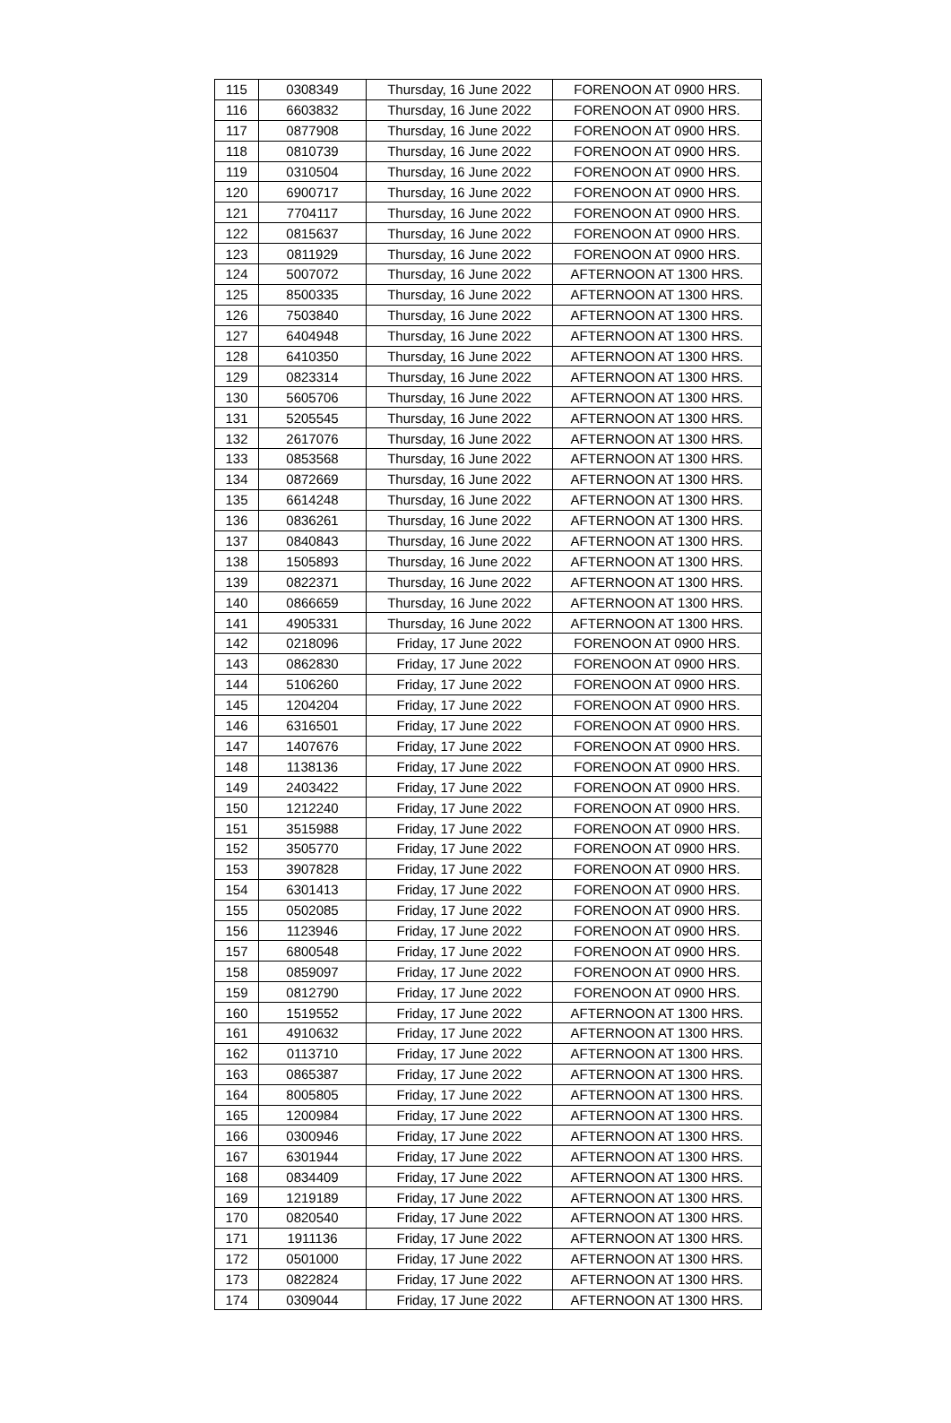| 115 | 0308349 | Thursday, 16 June 2022 | FORENOON AT 0900 HRS. |
| 116 | 6603832 | Thursday, 16 June 2022 | FORENOON AT 0900 HRS. |
| 117 | 0877908 | Thursday, 16 June 2022 | FORENOON AT 0900 HRS. |
| 118 | 0810739 | Thursday, 16 June 2022 | FORENOON AT 0900 HRS. |
| 119 | 0310504 | Thursday, 16 June 2022 | FORENOON AT 0900 HRS. |
| 120 | 6900717 | Thursday, 16 June 2022 | FORENOON AT 0900 HRS. |
| 121 | 7704117 | Thursday, 16 June 2022 | FORENOON AT 0900 HRS. |
| 122 | 0815637 | Thursday, 16 June 2022 | FORENOON AT 0900 HRS. |
| 123 | 0811929 | Thursday, 16 June 2022 | FORENOON AT 0900 HRS. |
| 124 | 5007072 | Thursday, 16 June 2022 | AFTERNOON AT 1300 HRS. |
| 125 | 8500335 | Thursday, 16 June 2022 | AFTERNOON AT 1300 HRS. |
| 126 | 7503840 | Thursday, 16 June 2022 | AFTERNOON AT 1300 HRS. |
| 127 | 6404948 | Thursday, 16 June 2022 | AFTERNOON AT 1300 HRS. |
| 128 | 6410350 | Thursday, 16 June 2022 | AFTERNOON AT 1300 HRS. |
| 129 | 0823314 | Thursday, 16 June 2022 | AFTERNOON AT 1300 HRS. |
| 130 | 5605706 | Thursday, 16 June 2022 | AFTERNOON AT 1300 HRS. |
| 131 | 5205545 | Thursday, 16 June 2022 | AFTERNOON AT 1300 HRS. |
| 132 | 2617076 | Thursday, 16 June 2022 | AFTERNOON AT 1300 HRS. |
| 133 | 0853568 | Thursday, 16 June 2022 | AFTERNOON AT 1300 HRS. |
| 134 | 0872669 | Thursday, 16 June 2022 | AFTERNOON AT 1300 HRS. |
| 135 | 6614248 | Thursday, 16 June 2022 | AFTERNOON AT 1300 HRS. |
| 136 | 0836261 | Thursday, 16 June 2022 | AFTERNOON AT 1300 HRS. |
| 137 | 0840843 | Thursday, 16 June 2022 | AFTERNOON AT 1300 HRS. |
| 138 | 1505893 | Thursday, 16 June 2022 | AFTERNOON AT 1300 HRS. |
| 139 | 0822371 | Thursday, 16 June 2022 | AFTERNOON AT 1300 HRS. |
| 140 | 0866659 | Thursday, 16 June 2022 | AFTERNOON AT 1300 HRS. |
| 141 | 4905331 | Thursday, 16 June 2022 | AFTERNOON AT 1300 HRS. |
| 142 | 0218096 | Friday, 17 June 2022 | FORENOON AT 0900 HRS. |
| 143 | 0862830 | Friday, 17 June 2022 | FORENOON AT 0900 HRS. |
| 144 | 5106260 | Friday, 17 June 2022 | FORENOON AT 0900 HRS. |
| 145 | 1204204 | Friday, 17 June 2022 | FORENOON AT 0900 HRS. |
| 146 | 6316501 | Friday, 17 June 2022 | FORENOON AT 0900 HRS. |
| 147 | 1407676 | Friday, 17 June 2022 | FORENOON AT 0900 HRS. |
| 148 | 1138136 | Friday, 17 June 2022 | FORENOON AT 0900 HRS. |
| 149 | 2403422 | Friday, 17 June 2022 | FORENOON AT 0900 HRS. |
| 150 | 1212240 | Friday, 17 June 2022 | FORENOON AT 0900 HRS. |
| 151 | 3515988 | Friday, 17 June 2022 | FORENOON AT 0900 HRS. |
| 152 | 3505770 | Friday, 17 June 2022 | FORENOON AT 0900 HRS. |
| 153 | 3907828 | Friday, 17 June 2022 | FORENOON AT 0900 HRS. |
| 154 | 6301413 | Friday, 17 June 2022 | FORENOON AT 0900 HRS. |
| 155 | 0502085 | Friday, 17 June 2022 | FORENOON AT 0900 HRS. |
| 156 | 1123946 | Friday, 17 June 2022 | FORENOON AT 0900 HRS. |
| 157 | 6800548 | Friday, 17 June 2022 | FORENOON AT 0900 HRS. |
| 158 | 0859097 | Friday, 17 June 2022 | FORENOON AT 0900 HRS. |
| 159 | 0812790 | Friday, 17 June 2022 | FORENOON AT 0900 HRS. |
| 160 | 1519552 | Friday, 17 June 2022 | AFTERNOON AT 1300 HRS. |
| 161 | 4910632 | Friday, 17 June 2022 | AFTERNOON AT 1300 HRS. |
| 162 | 0113710 | Friday, 17 June 2022 | AFTERNOON AT 1300 HRS. |
| 163 | 0865387 | Friday, 17 June 2022 | AFTERNOON AT 1300 HRS. |
| 164 | 8005805 | Friday, 17 June 2022 | AFTERNOON AT 1300 HRS. |
| 165 | 1200984 | Friday, 17 June 2022 | AFTERNOON AT 1300 HRS. |
| 166 | 0300946 | Friday, 17 June 2022 | AFTERNOON AT 1300 HRS. |
| 167 | 6301944 | Friday, 17 June 2022 | AFTERNOON AT 1300 HRS. |
| 168 | 0834409 | Friday, 17 June 2022 | AFTERNOON AT 1300 HRS. |
| 169 | 1219189 | Friday, 17 June 2022 | AFTERNOON AT 1300 HRS. |
| 170 | 0820540 | Friday, 17 June 2022 | AFTERNOON AT 1300 HRS. |
| 171 | 1911136 | Friday, 17 June 2022 | AFTERNOON AT 1300 HRS. |
| 172 | 0501000 | Friday, 17 June 2022 | AFTERNOON AT 1300 HRS. |
| 173 | 0822824 | Friday, 17 June 2022 | AFTERNOON AT 1300 HRS. |
| 174 | 0309044 | Friday, 17 June 2022 | AFTERNOON AT 1300 HRS. |